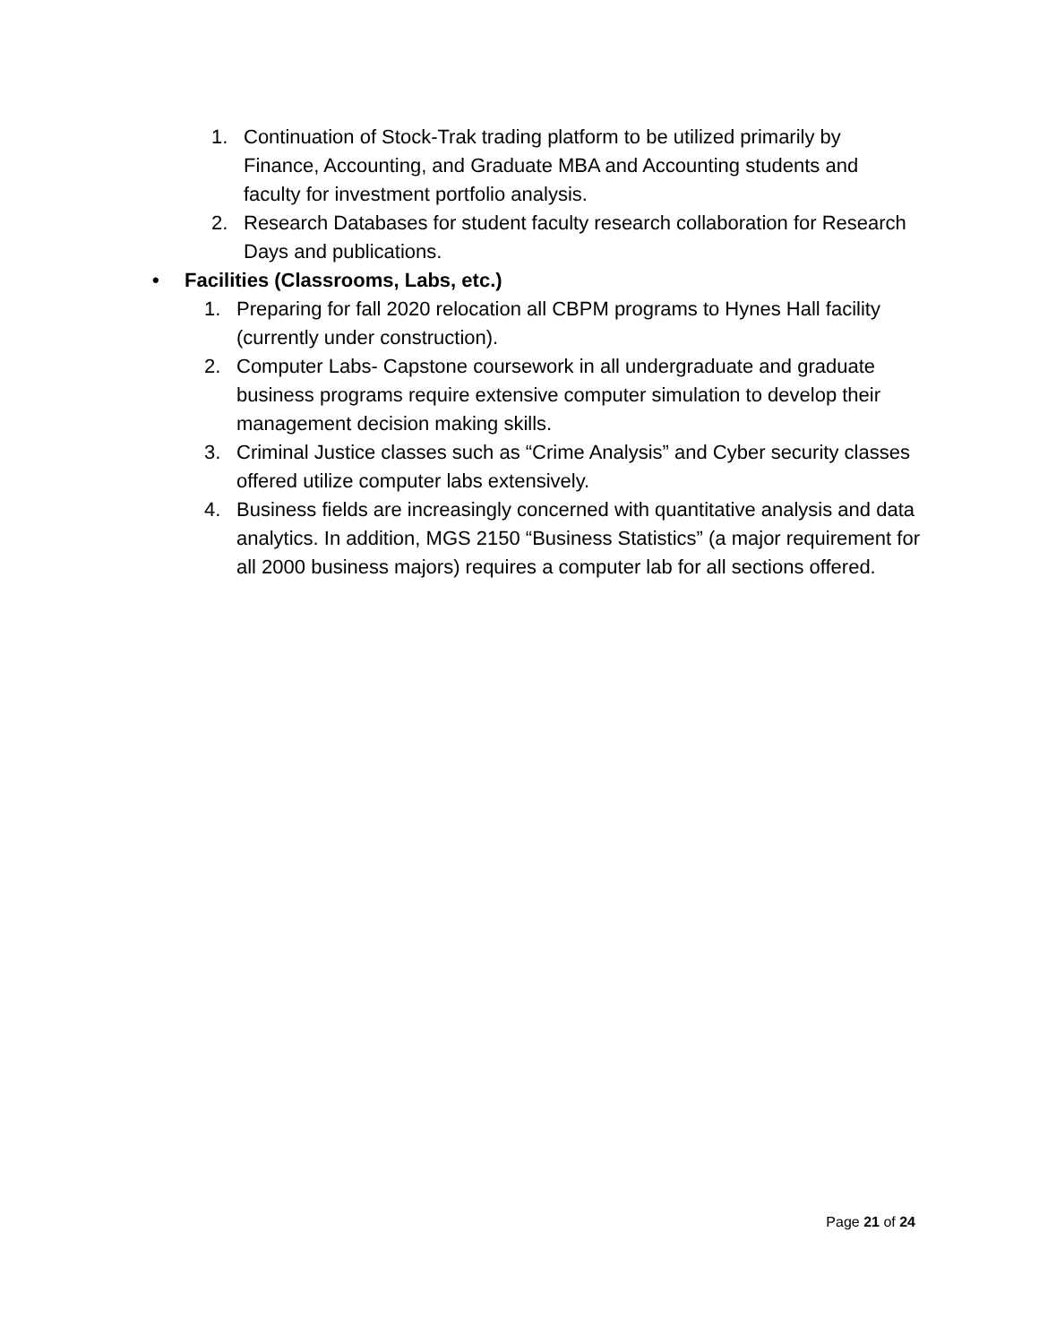1. Continuation of Stock-Trak trading platform to be utilized primarily by Finance, Accounting, and Graduate MBA and Accounting students and faculty for investment portfolio analysis.
2. Research Databases for student faculty research collaboration for Research Days and publications.
• Facilities (Classrooms, Labs, etc.)
1. Preparing for fall 2020 relocation all CBPM programs to Hynes Hall facility (currently under construction).
2. Computer Labs- Capstone coursework in all undergraduate and graduate business programs require extensive computer simulation to develop their management decision making skills.
3. Criminal Justice classes such as “Crime Analysis” and Cyber security classes offered utilize computer labs extensively.
4. Business fields are increasingly concerned with quantitative analysis and data analytics. In addition, MGS 2150 “Business Statistics” (a major requirement for all 2000 business majors) requires a computer lab for all sections offered.
Page 21 of 24